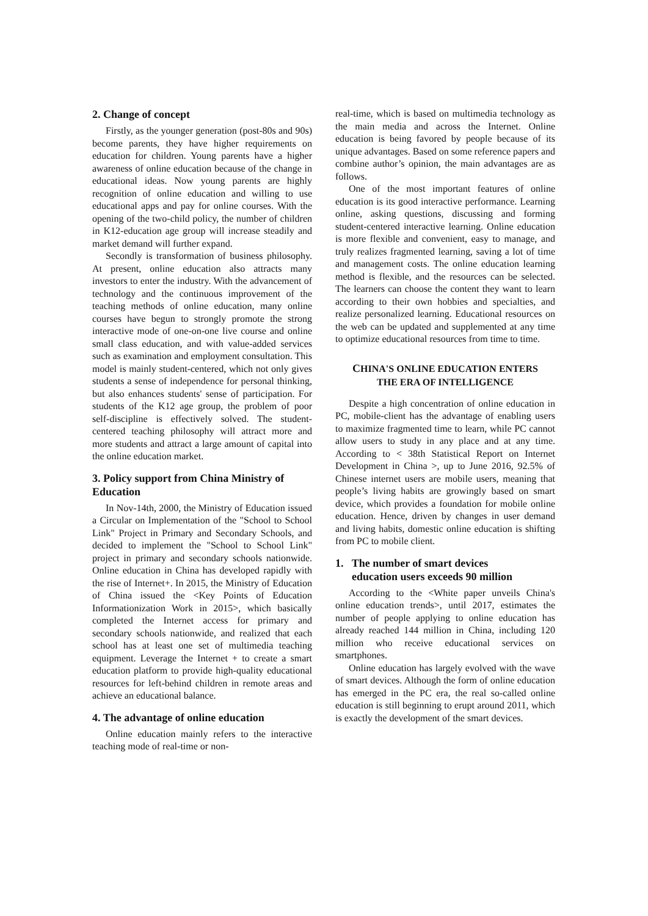2. Change of concept
Firstly, as the younger generation (post-80s and 90s) become parents, they have higher requirements on education for children. Young parents have a higher awareness of online education because of the change in educational ideas. Now young parents are highly recognition of online education and willing to use educational apps and pay for online courses. With the opening of the two-child policy, the number of children in K12-education age group will increase steadily and market demand will further expand.
Secondly is transformation of business philosophy. At present, online education also attracts many investors to enter the industry. With the advancement of technology and the continuous improvement of the teaching methods of online education, many online courses have begun to strongly promote the strong interactive mode of one-on-one live course and online small class education, and with value-added services such as examination and employment consultation. This model is mainly student-centered, which not only gives students a sense of independence for personal thinking, but also enhances students' sense of participation. For students of the K12 age group, the problem of poor self-discipline is effectively solved. The student-centered teaching philosophy will attract more and more students and attract a large amount of capital into the online education market.
3. Policy support from China Ministry of Education
In Nov-14th, 2000, the Ministry of Education issued a Circular on Implementation of the "School to School Link" Project in Primary and Secondary Schools, and decided to implement the "School to School Link" project in primary and secondary schools nationwide. Online education in China has developed rapidly with the rise of Internet+. In 2015, the Ministry of Education of China issued the <Key Points of Education Informationization Work in 2015>, which basically completed the Internet access for primary and secondary schools nationwide, and realized that each school has at least one set of multimedia teaching equipment. Leverage the Internet + to create a smart education platform to provide high-quality educational resources for left-behind children in remote areas and achieve an educational balance.
4. The advantage of online education
Online education mainly refers to the interactive teaching mode of real-time or non-
real-time, which is based on multimedia technology as the main media and across the Internet. Online education is being favored by people because of its unique advantages. Based on some reference papers and combine author’s opinion, the main advantages are as follows.
One of the most important features of online education is its good interactive performance. Learning online, asking questions, discussing and forming student-centered interactive learning. Online education is more flexible and convenient, easy to manage, and truly realizes fragmented learning, saving a lot of time and management costs. The online education learning method is flexible, and the resources can be selected. The learners can choose the content they want to learn according to their own hobbies and specialties, and realize personalized learning. Educational resources on the web can be updated and supplemented at any time to optimize educational resources from time to time.
CHINA'S ONLINE EDUCATION ENTERS
THE ERA OF INTELLIGENCE
Despite a high concentration of online education in PC, mobile-client has the advantage of enabling users to maximize fragmented time to learn, while PC cannot allow users to study in any place and at any time. According to < 38th Statistical Report on Internet Development in China >, up to June 2016, 92.5% of Chinese internet users are mobile users, meaning that people’s living habits are growingly based on smart device, which provides a foundation for mobile online education. Hence, driven by changes in user demand and living habits, domestic online education is shifting from PC to mobile client.
1. The number of smart devices
education users exceeds 90 million
According to the <White paper unveils China's online education trends>, until 2017, estimates the number of people applying to online education has already reached 144 million in China, including 120 million who receive educational services on smartphones.
Online education has largely evolved with the wave of smart devices. Although the form of online education has emerged in the PC era, the real so-called online education is still beginning to erupt around 2011, which is exactly the development of the smart devices.